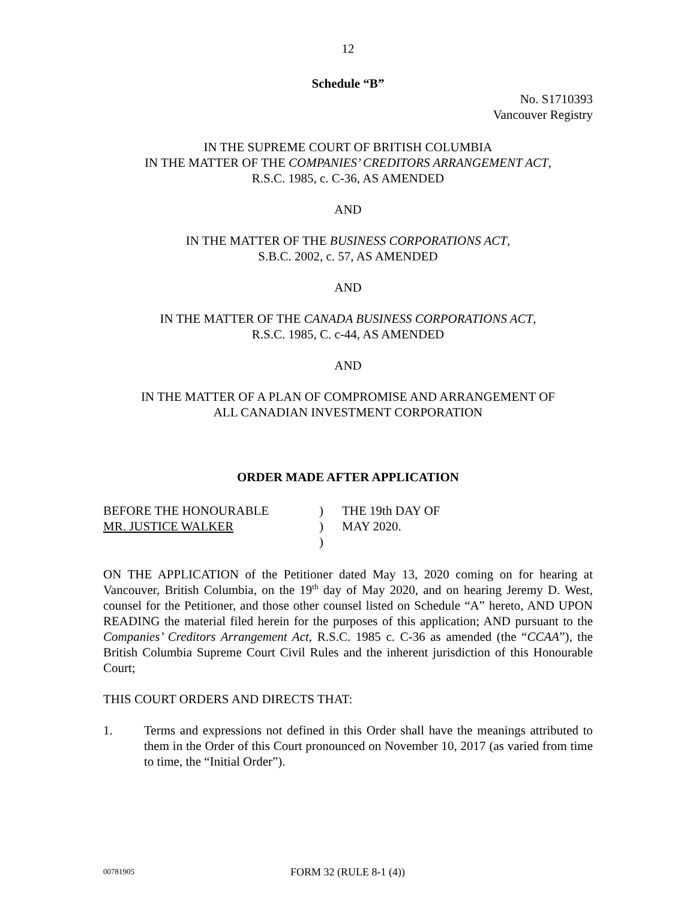12
Schedule “B”
No. S1710393
Vancouver Registry
IN THE SUPREME COURT OF BRITISH COLUMBIA
IN THE MATTER OF THE COMPANIES’ CREDITORS ARRANGEMENT ACT,
R.S.C. 1985, c. C-36, AS AMENDED
AND
IN THE MATTER OF THE BUSINESS CORPORATIONS ACT,
S.B.C. 2002, c. 57, AS AMENDED
AND
IN THE MATTER OF THE CANADA BUSINESS CORPORATIONS ACT,
R.S.C. 1985, C. c-44, AS AMENDED
AND
IN THE MATTER OF A PLAN OF COMPROMISE AND ARRANGEMENT OF
ALL CANADIAN INVESTMENT CORPORATION
ORDER MADE AFTER APPLICATION
| BEFORE THE HONOURABLE | ) | THE 19th DAY OF |
| MR. JUSTICE WALKER | ) | MAY 2020. |
| | ) | |
ON THE APPLICATION of the Petitioner dated May 13, 2020 coming on for hearing at Vancouver, British Columbia, on the 19<sup>th</sup> day of May 2020, and on hearing Jeremy D. West, counsel for the Petitioner, and those other counsel listed on Schedule “A” hereto, AND UPON READING the material filed herein for the purposes of this application; AND pursuant to the Companies’ Creditors Arrangement Act, R.S.C. 1985 c. C-36 as amended (the “CCAA”), the British Columbia Supreme Court Civil Rules and the inherent jurisdiction of this Honourable Court;
THIS COURT ORDERS AND DIRECTS THAT:
1. Terms and expressions not defined in this Order shall have the meanings attributed to them in the Order of this Court pronounced on November 10, 2017 (as varied from time to time, the “Initial Order”).
00781905 FORM 32 (RULE 8-1 (4))